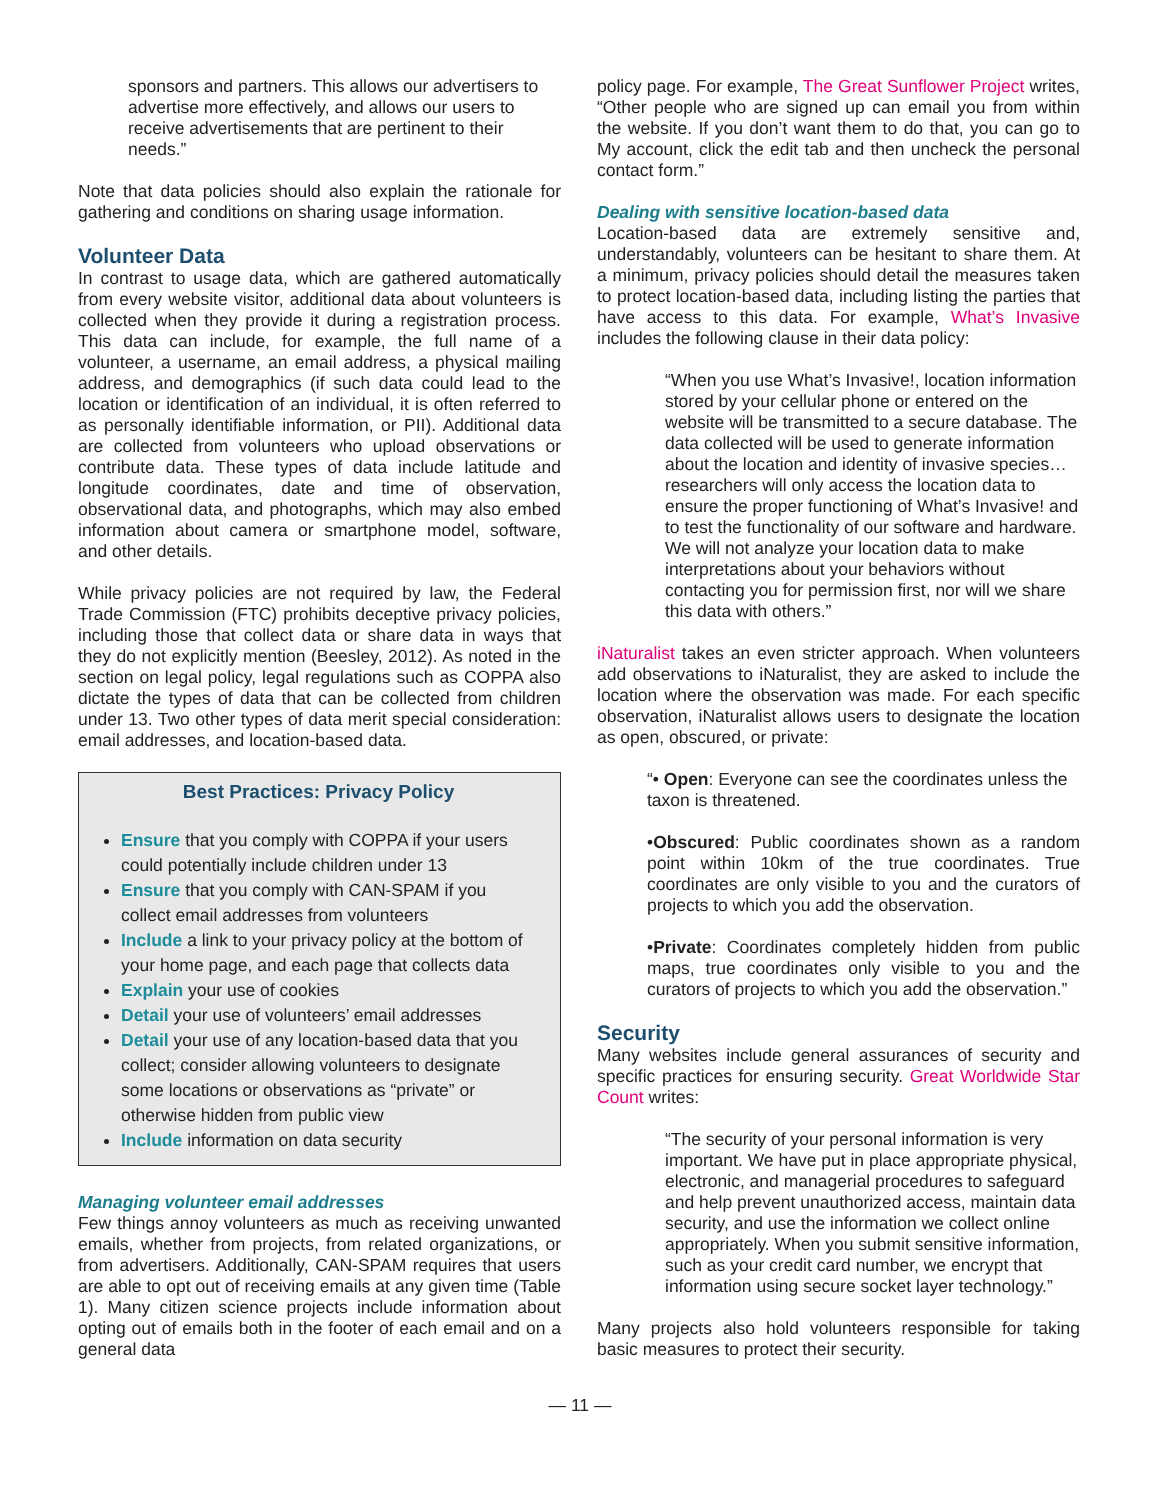sponsors and partners. This allows our advertisers to advertise more effectively, and allows our users to receive advertisements that are pertinent to their needs.”
Note that data policies should also explain the rationale for gathering and conditions on sharing usage information.
Volunteer Data
In contrast to usage data, which are gathered automatically from every website visitor, additional data about volunteers is collected when they provide it during a registration process. This data can include, for example, the full name of a volunteer, a username, an email address, a physical mailing address, and demographics (if such data could lead to the location or identification of an individual, it is often referred to as personally identifiable information, or PII). Additional data are collected from volunteers who upload observations or contribute data. These types of data include latitude and longitude coordinates, date and time of observation, observational data, and photographs, which may also embed information about camera or smartphone model, software, and other details.
While privacy policies are not required by law, the Federal Trade Commission (FTC) prohibits deceptive privacy policies, including those that collect data or share data in ways that they do not explicitly mention (Beesley, 2012). As noted in the section on legal policy, legal regulations such as COPPA also dictate the types of data that can be collected from children under 13. Two other types of data merit special consideration: email addresses, and location-based data.
Best Practices: Privacy Policy
Ensure that you comply with COPPA if your users could potentially include children under 13
Ensure that you comply with CAN-SPAM if you collect email addresses from volunteers
Include a link to your privacy policy at the bottom of your home page, and each page that collects data
Explain your use of cookies
Detail your use of volunteers’ email addresses
Detail your use of any location-based data that you collect; consider allowing volunteers to designate some locations or observations as “private” or otherwise hidden from public view
Include information on data security
Managing volunteer email addresses
Few things annoy volunteers as much as receiving unwanted emails, whether from projects, from related organizations, or from advertisers. Additionally, CAN-SPAM requires that users are able to opt out of receiving emails at any given time (Table 1). Many citizen science projects include information about opting out of emails both in the footer of each email and on a general data
policy page. For example, The Great Sunflower Project writes, “Other people who are signed up can email you from within the website. If you don’t want them to do that, you can go to My account, click the edit tab and then uncheck the personal contact form.”
Dealing with sensitive location-based data
Location-based data are extremely sensitive and, understandably, volunteers can be hesitant to share them. At a minimum, privacy policies should detail the measures taken to protect location-based data, including listing the parties that have access to this data. For example, What’s Invasive includes the following clause in their data policy:
“When you use What’s Invasive!, location information stored by your cellular phone or entered on the website will be transmitted to a secure database. The data collected will be used to generate information about the location and identity of invasive species…researchers will only access the location data to ensure the proper functioning of What’s Invasive! and to test the functionality of our software and hardware. We will not analyze your location data to make interpretations about your behaviors without contacting you for permission first, nor will we share this data with others.”
iNaturalist takes an even stricter approach. When volunteers add observations to iNaturalist, they are asked to include the location where the observation was made. For each specific observation, iNaturalist allows users to designate the location as open, obscured, or private:
“• Open: Everyone can see the coordinates unless the taxon is threatened.
•Obscured: Public coordinates shown as a random point within 10km of the true coordinates. True coordinates are only visible to you and the curators of projects to which you add the observation.
•Private: Coordinates completely hidden from public maps, true coordinates only visible to you and the curators of projects to which you add the observation.”
Security
Many websites include general assurances of security and specific practices for ensuring security. Great Worldwide Star Count writes:
“The security of your personal information is very important. We have put in place appropriate physical, electronic, and managerial procedures to safeguard and help prevent unauthorized access, maintain data security, and use the information we collect online appropriately. When you submit sensitive information, such as your credit card number, we encrypt that information using secure socket layer technology.”
Many projects also hold volunteers responsible for taking basic measures to protect their security.
— 11 —